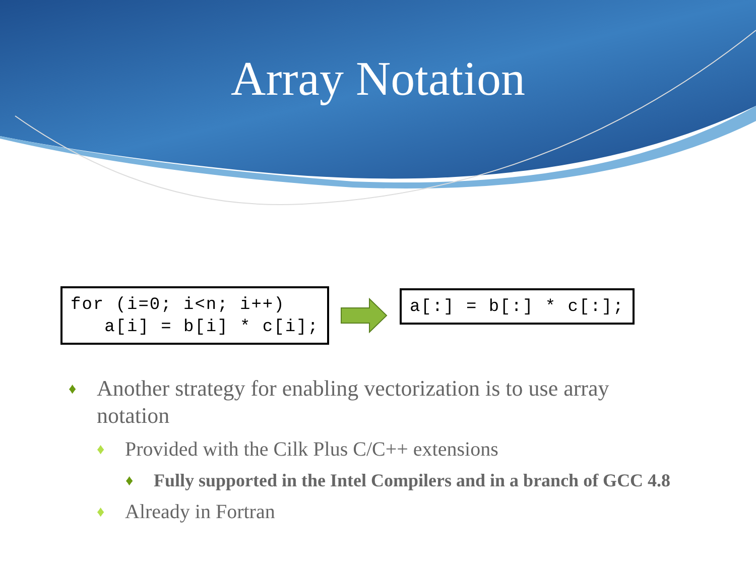Array Notation
for (i=0; i<n; i++)
   a[i] = b[i] * c[i];
a[:] = b[:] * c[:];
♦ Another strategy for enabling vectorization is to use array notation
♦ Provided with the Cilk Plus C/C++ extensions
♦ Fully supported in the Intel Compilers and in a branch of GCC 4.8
♦ Already in Fortran